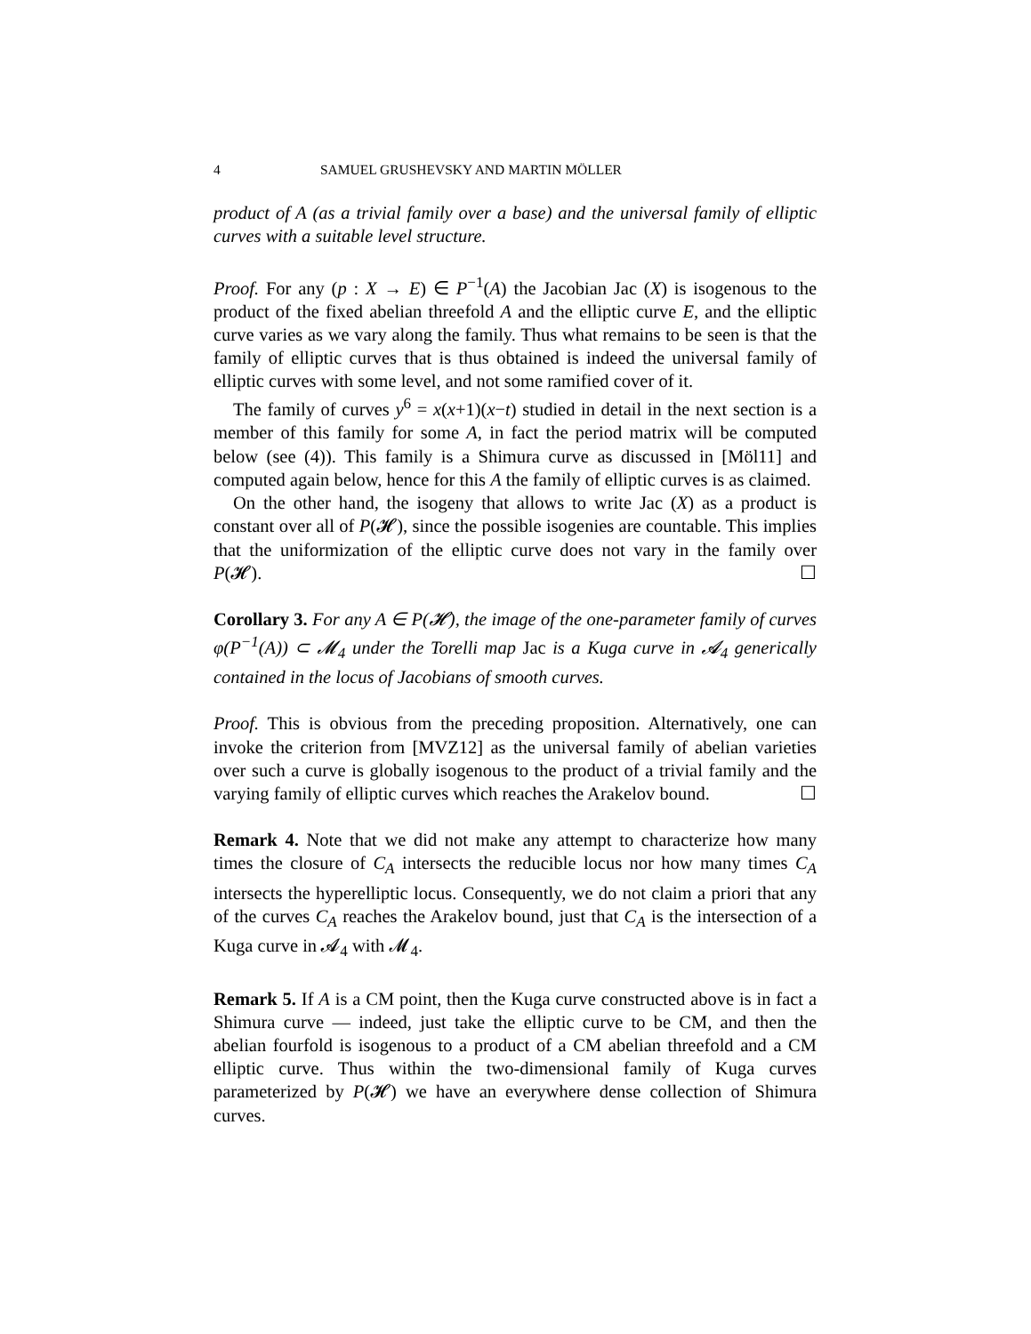4 SAMUEL GRUSHEVSKY AND MARTIN MÖLLER
product of A (as a trivial family over a base) and the universal family of elliptic curves with a suitable level structure.
Proof. For any (p : X → E) ∈ P<sup>−1</sup>(A) the Jacobian Jac (X) is isogenous to the product of the fixed abelian threefold A and the elliptic curve E, and the elliptic curve varies as we vary along the family. Thus what remains to be seen is that the family of elliptic curves that is thus obtained is indeed the universal family of elliptic curves with some level, and not some ramified cover of it.
The family of curves y<sup>6</sup> = x(x+1)(x−t) studied in detail in the next section is a member of this family for some A, in fact the period matrix will be computed below (see (4)). This family is a Shimura curve as discussed in [Möl11] and computed again below, hence for this A the family of elliptic curves is as claimed.
On the other hand, the isogeny that allows to write Jac (X) as a product is constant over all of P(𝓗), since the possible isogenies are countable. This implies that the uniformization of the elliptic curve does not vary in the family over P(𝓗). ☐
Corollary 3. For any A ∈ P(𝓗), the image of the one-parameter family of curves φ(P<sup>−1</sup>(A)) ⊂ 𝓜<sub>4</sub> under the Torelli map Jac is a Kuga curve in 𝓐<sub>4</sub> generically contained in the locus of Jacobians of smooth curves.
Proof. This is obvious from the preceding proposition. Alternatively, one can invoke the criterion from [MVZ12] as the universal family of abelian varieties over such a curve is globally isogenous to the product of a trivial family and the varying family of elliptic curves which reaches the Arakelov bound. ☐
Remark 4. Note that we did not make any attempt to characterize how many times the closure of C<sub>A</sub> intersects the reducible locus nor how many times C<sub>A</sub> intersects the hyperelliptic locus. Consequently, we do not claim a priori that any of the curves C<sub>A</sub> reaches the Arakelov bound, just that C<sub>A</sub> is the intersection of a Kuga curve in 𝓐<sub>4</sub> with 𝓜<sub>4</sub>.
Remark 5. If A is a CM point, then the Kuga curve constructed above is in fact a Shimura curve — indeed, just take the elliptic curve to be CM, and then the abelian fourfold is isogenous to a product of a CM abelian threefold and a CM elliptic curve. Thus within the two-dimensional family of Kuga curves parameterized by P(𝓗) we have an everywhere dense collection of Shimura curves.